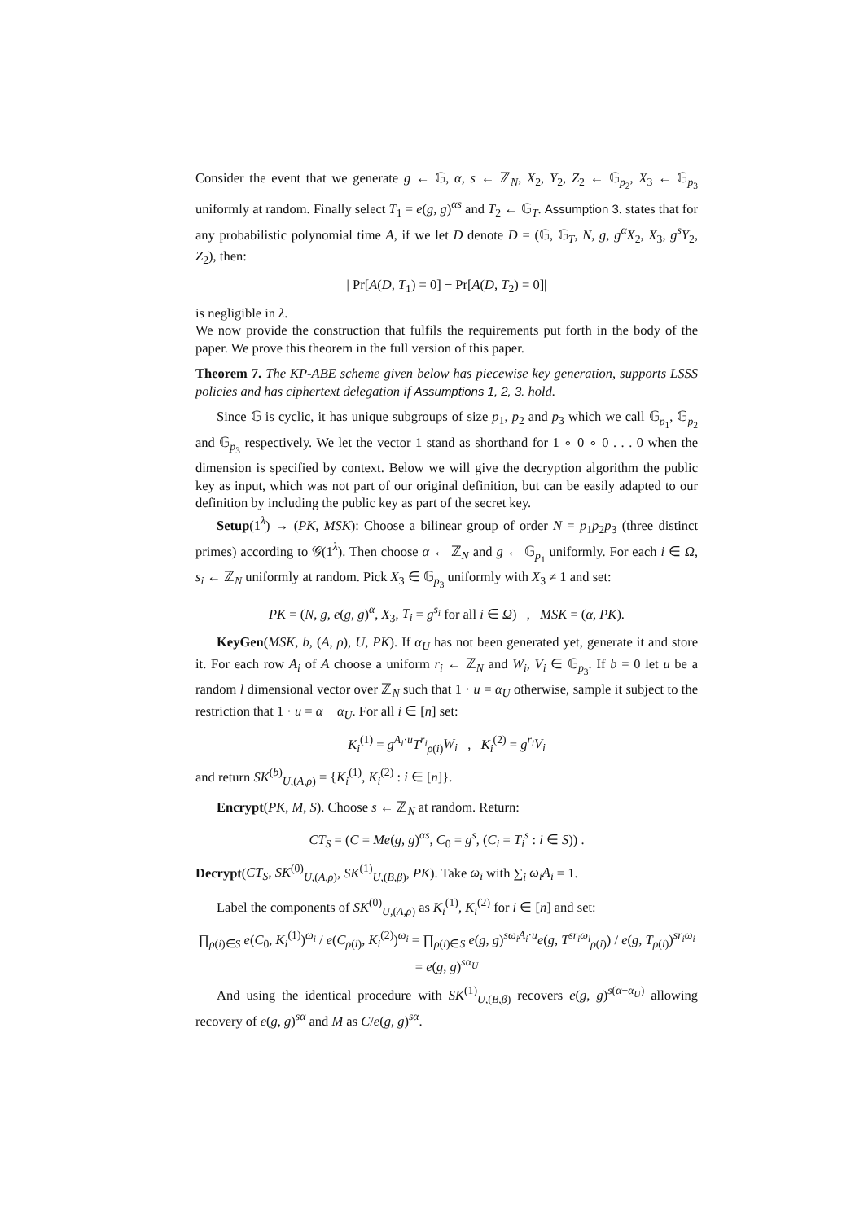Consider the event that we generate g ← 𝔾, α, s ← ℤ<sub>N</sub>, X<sub>2</sub>, Y<sub>2</sub>, Z<sub>2</sub> ← 𝔾<sub>p<sub>2</sub></sub>, X<sub>3</sub> ← 𝔾<sub>p<sub>3</sub></sub> uniformly at random. Finally select T<sub>1</sub> = e(g, g)<sup>αs</sup> and T<sub>2</sub> ← 𝔾<sub>T</sub>. Assumption 3. states that for any probabilistic polynomial time A, if we let D denote D = (𝔾, 𝔾<sub>T</sub>, N, g, g<sup>α</sup>X<sub>2</sub>, X<sub>3</sub>, g<sup>s</sup>Y<sub>2</sub>, Z<sub>2</sub>), then:
| Pr[A(D, T<sub>1</sub>) = 0] − Pr[A(D, T<sub>2</sub>) = 0]|
is negligible in λ.
We now provide the construction that fulfils the requirements put forth in the body of the paper. We prove this theorem in the full version of this paper.
Theorem 7. The KP-ABE scheme given below has piecewise key generation, supports LSSS policies and has ciphertext delegation if Assumptions 1, 2, 3. hold.
Since 𝔾 is cyclic, it has unique subgroups of size p<sub>1</sub>, p<sub>2</sub> and p<sub>3</sub> which we call 𝔾<sub>p<sub>1</sub></sub>, 𝔾<sub>p<sub>2</sub></sub> and 𝔾<sub>p<sub>3</sub></sub> respectively. We let the vector 1 stand as shorthand for 1 ∘ 0 ∘ 0 . . . 0 when the dimension is specified by context. Below we will give the decryption algorithm the public key as input, which was not part of our original definition, but can be easily adapted to our definition by including the public key as part of the secret key.
Setup(1<sup>λ</sup>) → (PK, MSK): Choose a bilinear group of order N = p<sub>1</sub>p<sub>2</sub>p<sub>3</sub> (three distinct primes) according to 𝒢(1<sup>λ</sup>). Then choose α ← ℤ<sub>N</sub> and g ← 𝔾<sub>p<sub>1</sub></sub> uniformly. For each i ∈ Ω, s<sub>i</sub> ← ℤ<sub>N</sub> uniformly at random. Pick X<sub>3</sub> ∈ 𝔾<sub>p<sub>3</sub></sub> uniformly with X<sub>3</sub> ≠ 1 and set:
PK = (N, g, e(g, g)<sup>α</sup>, X<sub>3</sub>, T<sub>i</sub> = g<sup>s<sub>i</sub></sup> for all i ∈ Ω) , MSK = (α, PK).
KeyGen(MSK, b, (A, ρ), U, PK). If α<sub>U</sub> has not been generated yet, generate it and store it. For each row A<sub>i</sub> of A choose a uniform r<sub>i</sub> ← ℤ<sub>N</sub> and W<sub>i</sub>, V<sub>i</sub> ∈ 𝔾<sub>p<sub>3</sub></sub>. If b = 0 let u be a random l dimensional vector over ℤ<sub>N</sub> such that 1 · u = α<sub>U</sub> otherwise, sample it subject to the restriction that 1 · u = α − α<sub>U</sub>. For all i ∈ [n] set:
K<sub>i</sub><sup>(1)</sup> = g<sup>A<sub>i</sub>·u</sup>T<sup>r<sub>i</sub></sup><sub>ρ(i)</sub>W<sub>i</sub> , K<sub>i</sub><sup>(2)</sup> = g<sup>r<sub>i</sub></sup>V<sub>i</sub>
and return SK<sup>(b)</sup><sub>U,(A,ρ)</sub> = {K<sub>i</sub><sup>(1)</sup>, K<sub>i</sub><sup>(2)</sup> : i ∈ [n]}.
Encrypt(PK, M, S). Choose s ← ℤ<sub>N</sub> at random. Return:
CT<sub>S</sub> = (C = Me(g, g)<sup>αs</sup>, C<sub>0</sub> = g<sup>s</sup>, (C<sub>i</sub> = T<sub>i</sub><sup>s</sup> : i ∈ S)) .
Decrypt(CT<sub>S</sub>, SK<sup>(0)</sup><sub>U,(A,ρ)</sub>, SK<sup>(1)</sup><sub>U,(B,β)</sub>, PK). Take ω<sub>i</sub> with ∑<sub>i</sub> ω<sub>i</sub>A<sub>i</sub> = 1.
Label the components of SK<sup>(0)</sup><sub>U,(A,ρ)</sub> as K<sub>i</sub><sup>(1)</sup>, K<sub>i</sub><sup>(2)</sup> for i ∈ [n] and set:
∏<sub>ρ(i)∈S</sub> e(C<sub>0</sub>, K<sub>i</sub><sup>(1)</sup>)<sup>ω<sub>i</sub></sup> / e(C<sub>ρ(i)</sub>, K<sub>i</sub><sup>(2)</sup>)<sup>ω<sub>i</sub></sup> = ∏<sub>ρ(i)∈S</sub> e(g, g)<sup>sω<sub>i</sub>A<sub>i</sub>·u</sup>e(g, T<sup>sr<sub>i</sub>ω<sub>i</sub></sup><sub>ρ(i)</sub>) / e(g, T<sub>ρ(i)</sub>)<sup>sr<sub>i</sub>ω<sub>i</sub></sup> = e(g, g)<sup>sα<sub>U</sub></sup>
And using the identical procedure with SK<sup>(1)</sup><sub>U,(B,β)</sub> recovers e(g, g)<sup>s(α−α<sub>U</sub>)</sup> allowing recovery of e(g, g)<sup>sα</sup> and M as C/e(g, g)<sup>sα</sup>.